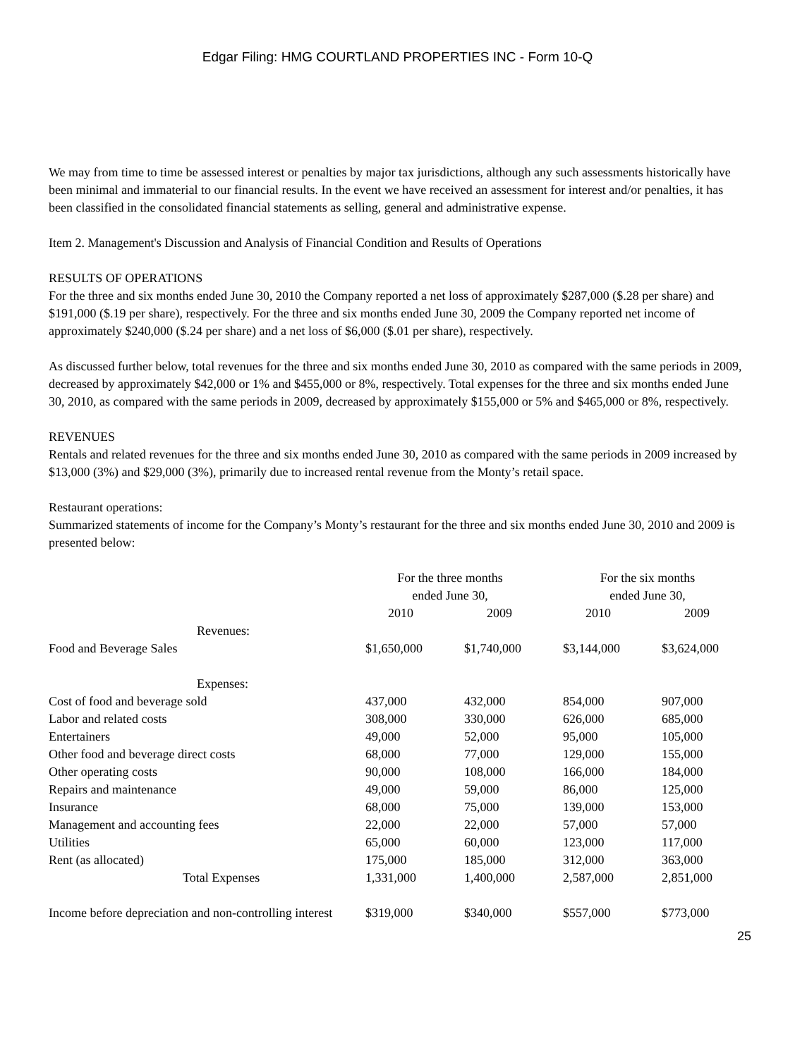Edgar Filing: HMG COURTLAND PROPERTIES INC - Form 10-Q
We may from time to time be assessed interest or penalties by major tax jurisdictions, although any such assessments historically have been minimal and immaterial to our financial results. In the event we have received an assessment for interest and/or penalties, it has been classified in the consolidated financial statements as selling, general and administrative expense.
Item 2. Management's Discussion and Analysis of Financial Condition and Results of Operations
RESULTS OF OPERATIONS
For the three and six months ended June 30, 2010 the Company reported a net loss of approximately $287,000 ($.28 per share) and $191,000 ($.19 per share), respectively. For the three and six months ended June 30, 2009 the Company reported net income of approximately $240,000 ($.24 per share) and a net loss of $6,000 ($.01 per share), respectively.
As discussed further below, total revenues for the three and six months ended June 30, 2010 as compared with the same periods in 2009, decreased by approximately $42,000 or 1% and $455,000 or 8%, respectively. Total expenses for the three and six months ended June 30, 2010, as compared with the same periods in 2009, decreased by approximately $155,000 or 5% and $465,000 or 8%, respectively.
REVENUES
Rentals and related revenues for the three and six months ended June 30, 2010 as compared with the same periods in 2009 increased by $13,000 (3%) and $29,000 (3%), primarily due to increased rental revenue from the Monty’s retail space.
Restaurant operations:
Summarized statements of income for the Company’s Monty’s restaurant for the three and six months ended June 30, 2010 and 2009 is presented below:
| | For the three months ended June 30, | | For the six months ended June 30, | |
| | 2010 | 2009 | 2010 | 2009 |
| Revenues: | | | | |
| Food and Beverage Sales | $1,650,000 | $1,740,000 | $3,144,000 | $3,624,000 |
| Expenses: | | | | |
| Cost of food and beverage sold | 437,000 | 432,000 | 854,000 | 907,000 |
| Labor and related costs | 308,000 | 330,000 | 626,000 | 685,000 |
| Entertainers | 49,000 | 52,000 | 95,000 | 105,000 |
| Other food and beverage direct costs | 68,000 | 77,000 | 129,000 | 155,000 |
| Other operating costs | 90,000 | 108,000 | 166,000 | 184,000 |
| Repairs and maintenance | 49,000 | 59,000 | 86,000 | 125,000 |
| Insurance | 68,000 | 75,000 | 139,000 | 153,000 |
| Management and accounting fees | 22,000 | 22,000 | 57,000 | 57,000 |
| Utilities | 65,000 | 60,000 | 123,000 | 117,000 |
| Rent (as allocated) | 175,000 | 185,000 | 312,000 | 363,000 |
| Total Expenses | 1,331,000 | 1,400,000 | 2,587,000 | 2,851,000 |
| Income before depreciation and non-controlling interest | $319,000 | $340,000 | $557,000 | $773,000 |
25